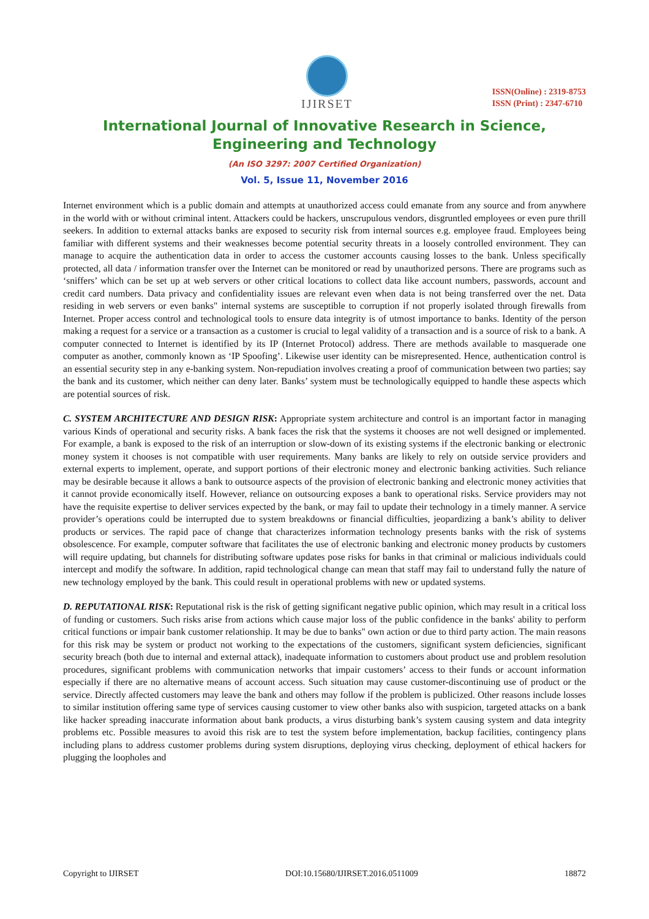IJIRSET
ISSN(Online) : 2319-8753
ISSN (Print) : 2347-6710
International Journal of Innovative Research in Science,
Engineering and Technology
(An ISO 3297: 2007 Certified Organization)
Vol. 5, Issue 11, November 2016
Internet environment which is a public domain and attempts at unauthorized access could emanate from any source and from anywhere in the world with or without criminal intent. Attackers could be hackers, unscrupulous vendors, disgruntled employees or even pure thrill seekers. In addition to external attacks banks are exposed to security risk from internal sources e.g. employee fraud. Employees being familiar with different systems and their weaknesses become potential security threats in a loosely controlled environment. They can manage to acquire the authentication data in order to access the customer accounts causing losses to the bank. Unless specifically protected, all data / information transfer over the Internet can be monitored or read by unauthorized persons. There are programs such as ‘sniffers’ which can be set up at web servers or other critical locations to collect data like account numbers, passwords, account and credit card numbers. Data privacy and confidentiality issues are relevant even when data is not being transferred over the net. Data residing in web servers or even banks" internal systems are susceptible to corruption if not properly isolated through firewalls from Internet. Proper access control and technological tools to ensure data integrity is of utmost importance to banks. Identity of the person making a request for a service or a transaction as a customer is crucial to legal validity of a transaction and is a source of risk to a bank. A computer connected to Internet is identified by its IP (Internet Protocol) address. There are methods available to masquerade one computer as another, commonly known as ‘IP Spoofing’. Likewise user identity can be misrepresented. Hence, authentication control is an essential security step in any e-banking system. Non-repudiation involves creating a proof of communication between two parties; say the bank and its customer, which neither can deny later. Banks’ system must be technologically equipped to handle these aspects which are potential sources of risk.
C. SYSTEM ARCHITECTURE AND DESIGN RISK: Appropriate system architecture and control is an important factor in managing various Kinds of operational and security risks. A bank faces the risk that the systems it chooses are not well designed or implemented. For example, a bank is exposed to the risk of an interruption or slow-down of its existing systems if the electronic banking or electronic money system it chooses is not compatible with user requirements. Many banks are likely to rely on outside service providers and external experts to implement, operate, and support portions of their electronic money and electronic banking activities. Such reliance may be desirable because it allows a bank to outsource aspects of the provision of electronic banking and electronic money activities that it cannot provide economically itself. However, reliance on outsourcing exposes a bank to operational risks. Service providers may not have the requisite expertise to deliver services expected by the bank, or may fail to update their technology in a timely manner. A service provider’s operations could be interrupted due to system breakdowns or financial difficulties, jeopardizing a bank’s ability to deliver products or services. The rapid pace of change that characterizes information technology presents banks with the risk of systems obsolescence. For example, computer software that facilitates the use of electronic banking and electronic money products by customers will require updating, but channels for distributing software updates pose risks for banks in that criminal or malicious individuals could intercept and modify the software. In addition, rapid technological change can mean that staff may fail to understand fully the nature of new technology employed by the bank. This could result in operational problems with new or updated systems.
D. REPUTATIONAL RISK: Reputational risk is the risk of getting significant negative public opinion, which may result in a critical loss of funding or customers. Such risks arise from actions which cause major loss of the public confidence in the banks' ability to perform critical functions or impair bank customer relationship. It may be due to banks" own action or due to third party action. The main reasons for this risk may be system or product not working to the expectations of the customers, significant system deficiencies, significant security breach (both due to internal and external attack), inadequate information to customers about product use and problem resolution procedures, significant problems with communication networks that impair customers’ access to their funds or account information especially if there are no alternative means of account access. Such situation may cause customer-discontinuing use of product or the service. Directly affected customers may leave the bank and others may follow if the problem is publicized. Other reasons include losses to similar institution offering same type of services causing customer to view other banks also with suspicion, targeted attacks on a bank like hacker spreading inaccurate information about bank products, a virus disturbing bank’s system causing system and data integrity problems etc. Possible measures to avoid this risk are to test the system before implementation, backup facilities, contingency plans including plans to address customer problems during system disruptions, deploying virus checking, deployment of ethical hackers for plugging the loopholes and
Copyright to IJIRSET DOI:10.15680/IJIRSET.2016.0511009 18872